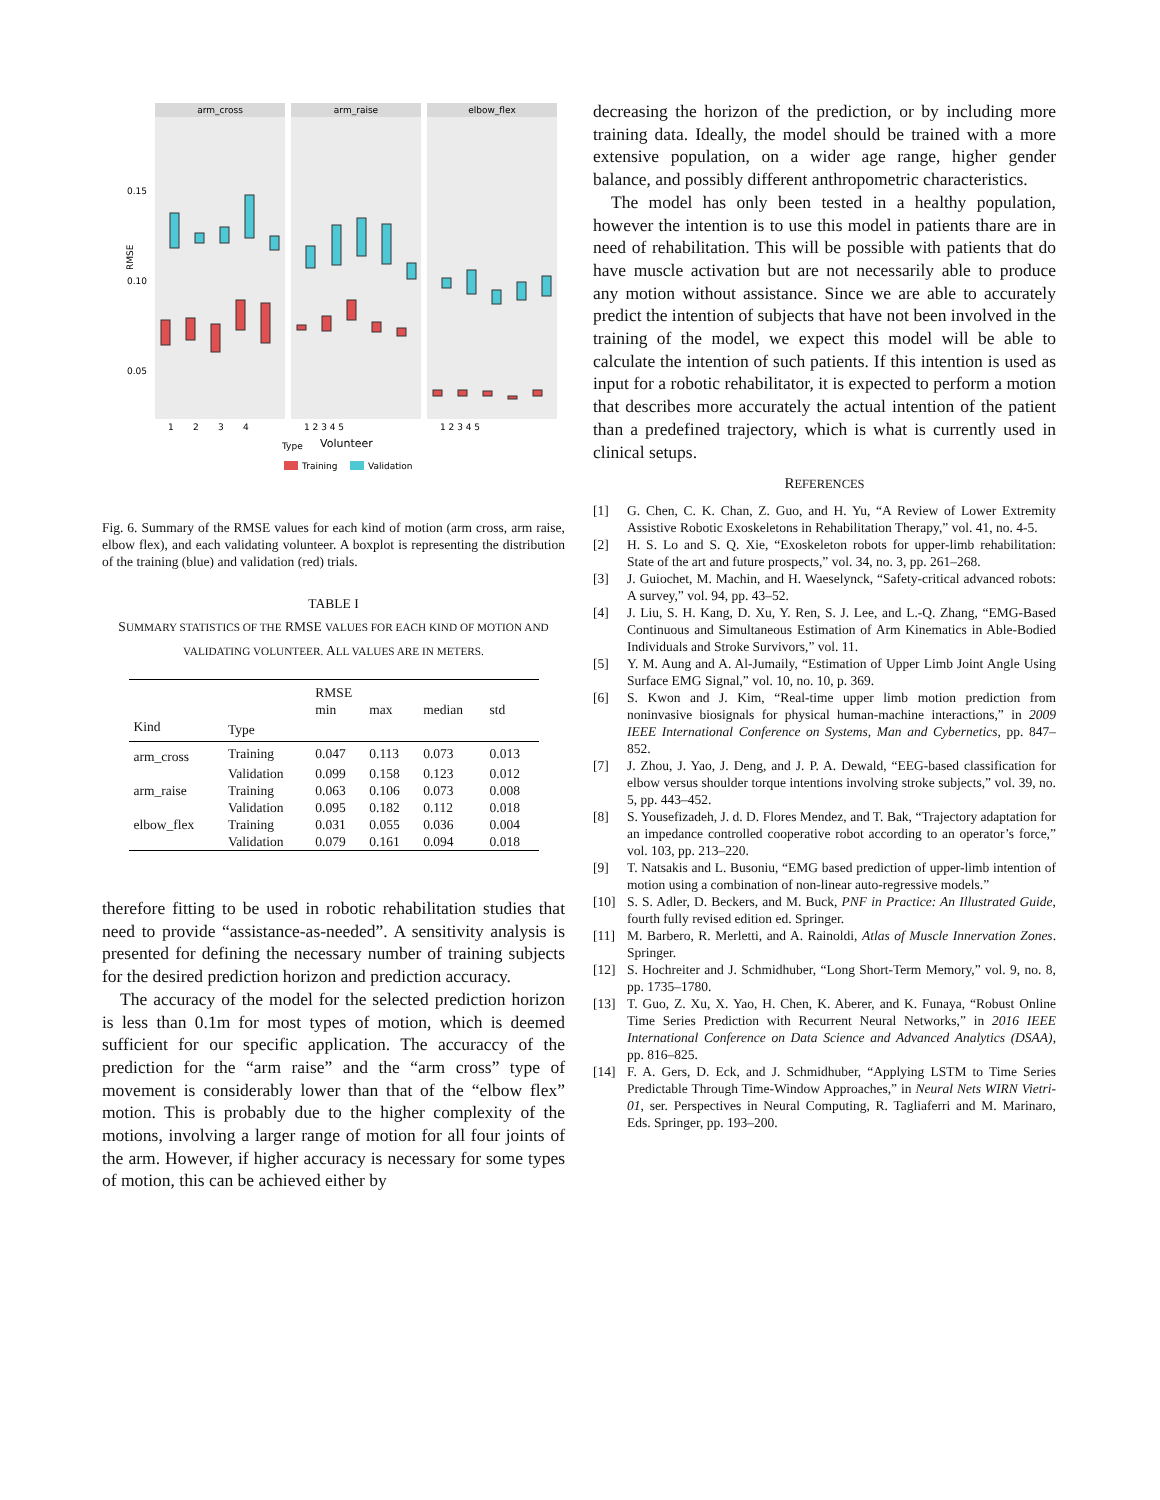arm_cross
arm_raise
elbow_flex
0.15
0.10
0.05
RMSE
1
2
3
4
1 2 3 4 5
1 2 3 4 5
Type
Volunteer
Training
Validation
Fig. 6. Summary of the RMSE values for each kind of motion (arm cross, arm raise, elbow flex), and each validating volunteer. A boxplot is representing the distribution of the training (blue) and validation (red) trials.
TABLE I
SUMMARY STATISTICS OF THE RMSE VALUES FOR EACH KIND OF MOTION AND VALIDATING VOLUNTEER. ALL VALUES ARE IN METERS.
| | | RMSE | | | |
| --- | --- | --- | --- | --- | --- |
| | | min | max | median | std |
| Kind | Type | | | | |
| arm_cross | Training | 0.047 | 0.113 | 0.073 | 0.013 |
| | Validation | 0.099 | 0.158 | 0.123 | 0.012 |
| arm_raise | Training | 0.063 | 0.106 | 0.073 | 0.008 |
| | Validation | 0.095 | 0.182 | 0.112 | 0.018 |
| elbow_flex | Training | 0.031 | 0.055 | 0.036 | 0.004 |
| | Validation | 0.079 | 0.161 | 0.094 | 0.018 |
therefore fitting to be used in robotic rehabilitation studies that need to provide “assistance-as-needed”. A sensitivity analysis is presented for defining the necessary number of training subjects for the desired prediction horizon and prediction accuracy.
The accuracy of the model for the selected prediction horizon is less than 0.1m for most types of motion, which is deemed sufficient for our specific application. The accuraccy of the prediction for the “arm raise” and the “arm cross” type of movement is considerably lower than that of the “elbow flex” motion. This is probably due to the higher complexity of the motions, involving a larger range of motion for all four joints of the arm. However, if higher accuracy is necessary for some types of motion, this can be achieved either by
decreasing the horizon of the prediction, or by including more training data. Ideally, the model should be trained with a more extensive population, on a wider age range, higher gender balance, and possibly different anthropometric characteristics.
The model has only been tested in a healthy population, however the intention is to use this model in patients thare are in need of rehabilitation. This will be possible with patients that do have muscle activation but are not necessarily able to produce any motion without assistance. Since we are able to accurately predict the intention of subjects that have not been involved in the training of the model, we expect this model will be able to calculate the intention of such patients. If this intention is used as input for a robotic rehabilitator, it is expected to perform a motion that describes more accurately the actual intention of the patient than a predefined trajectory, which is what is currently used in clinical setups.
REFERENCES
[1] G. Chen, C. K. Chan, Z. Guo, and H. Yu, “A Review of Lower Extremity Assistive Robotic Exoskeletons in Rehabilitation Therapy,” vol. 41, no. 4-5.
[2] H. S. Lo and S. Q. Xie, “Exoskeleton robots for upper-limb rehabilitation: State of the art and future prospects,” vol. 34, no. 3, pp. 261–268.
[3] J. Guiochet, M. Machin, and H. Waeselynck, “Safety-critical advanced robots: A survey,” vol. 94, pp. 43–52.
[4] J. Liu, S. H. Kang, D. Xu, Y. Ren, S. J. Lee, and L.-Q. Zhang, “EMG-Based Continuous and Simultaneous Estimation of Arm Kinematics in Able-Bodied Individuals and Stroke Survivors,” vol. 11.
[5] Y. M. Aung and A. Al-Jumaily, “Estimation of Upper Limb Joint Angle Using Surface EMG Signal,” vol. 10, no. 10, p. 369.
[6] S. Kwon and J. Kim, “Real-time upper limb motion prediction from noninvasive biosignals for physical human-machine interactions,” in 2009 IEEE International Conference on Systems, Man and Cybernetics, pp. 847–852.
[7] J. Zhou, J. Yao, J. Deng, and J. P. A. Dewald, “EEG-based classification for elbow versus shoulder torque intentions involving stroke subjects,” vol. 39, no. 5, pp. 443–452.
[8] S. Yousefizadeh, J. d. D. Flores Mendez, and T. Bak, “Trajectory adaptation for an impedance controlled cooperative robot according to an operator’s force,” vol. 103, pp. 213–220.
[9] T. Natsakis and L. Busoniu, “EMG based prediction of upper-limb intention of motion using a combination of non-linear auto-regressive models.”
[10] S. S. Adler, D. Beckers, and M. Buck, PNF in Practice: An Illustrated Guide, fourth fully revised edition ed. Springer.
[11] M. Barbero, R. Merletti, and A. Rainoldi, Atlas of Muscle Innervation Zones. Springer.
[12] S. Hochreiter and J. Schmidhuber, “Long Short-Term Memory,” vol. 9, no. 8, pp. 1735–1780.
[13] T. Guo, Z. Xu, X. Yao, H. Chen, K. Aberer, and K. Funaya, “Robust Online Time Series Prediction with Recurrent Neural Networks,” in 2016 IEEE International Conference on Data Science and Advanced Analytics (DSAA), pp. 816–825.
[14] F. A. Gers, D. Eck, and J. Schmidhuber, “Applying LSTM to Time Series Predictable Through Time-Window Approaches,” in Neural Nets WIRN Vietri-01, ser. Perspectives in Neural Computing, R. Tagliaferri and M. Marinaro, Eds. Springer, pp. 193–200.